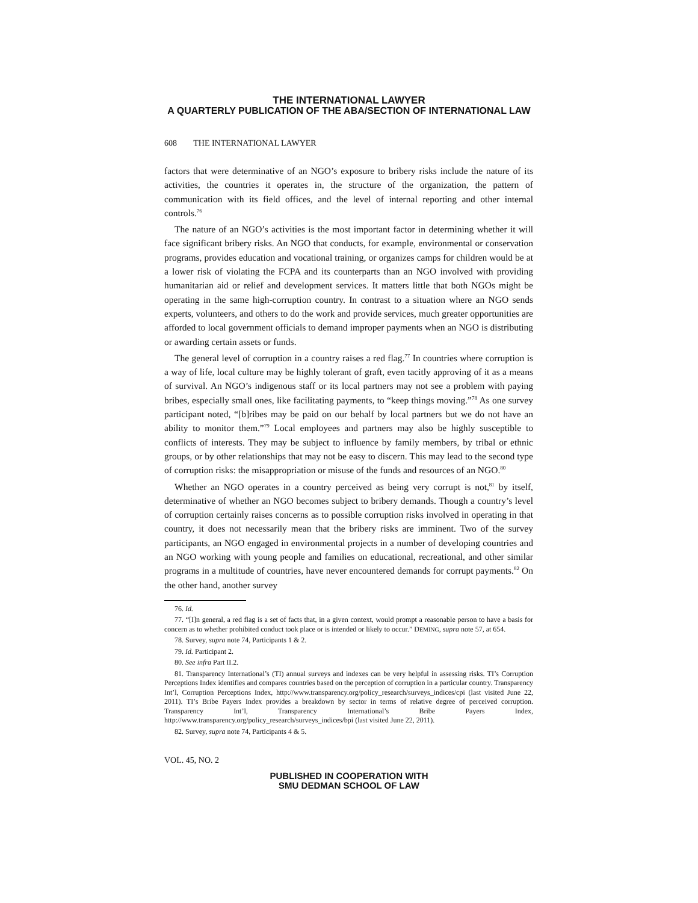THE INTERNATIONAL LAWYER
A QUARTERLY PUBLICATION OF THE ABA/SECTION OF INTERNATIONAL LAW
608 THE INTERNATIONAL LAWYER
factors that were determinative of an NGO’s exposure to bribery risks include the nature of its activities, the countries it operates in, the structure of the organization, the pattern of communication with its field offices, and the level of internal reporting and other internal controls.<sup>76</sup>
The nature of an NGO’s activities is the most important factor in determining whether it will face significant bribery risks. An NGO that conducts, for example, environmental or conservation programs, provides education and vocational training, or organizes camps for children would be at a lower risk of violating the FCPA and its counterparts than an NGO involved with providing humanitarian aid or relief and development services. It matters little that both NGOs might be operating in the same high-corruption country. In contrast to a situation where an NGO sends experts, volunteers, and others to do the work and provide services, much greater opportunities are afforded to local government officials to demand improper payments when an NGO is distributing or awarding certain assets or funds.
The general level of corruption in a country raises a red flag.<sup>77</sup> In countries where corruption is a way of life, local culture may be highly tolerant of graft, even tacitly approving of it as a means of survival. An NGO’s indigenous staff or its local partners may not see a problem with paying bribes, especially small ones, like facilitating payments, to “keep things moving.”<sup>78</sup> As one survey participant noted, “[b]ribes may be paid on our behalf by local partners but we do not have an ability to monitor them.”<sup>79</sup> Local employees and partners may also be highly susceptible to conflicts of interests. They may be subject to influence by family members, by tribal or ethnic groups, or by other relationships that may not be easy to discern. This may lead to the second type of corruption risks: the misappropriation or misuse of the funds and resources of an NGO.<sup>80</sup>
Whether an NGO operates in a country perceived as being very corrupt is not,<sup>81</sup> by itself, determinative of whether an NGO becomes subject to bribery demands. Though a country’s level of corruption certainly raises concerns as to possible corruption risks involved in operating in that country, it does not necessarily mean that the bribery risks are imminent. Two of the survey participants, an NGO engaged in environmental projects in a number of developing countries and an NGO working with young people and families on educational, recreational, and other similar programs in a multitude of countries, have never encountered demands for corrupt payments.<sup>82</sup> On the other hand, another survey
76. Id.
77. “[I]n general, a red flag is a set of facts that, in a given context, would prompt a reasonable person to have a basis for concern as to whether prohibited conduct took place or is intended or likely to occur.” DEMING, supra note 57, at 654.
78. Survey, supra note 74, Participants 1 & 2.
79. Id. Participant 2.
80. See infra Part II.2.
81. Transparency International’s (TI) annual surveys and indexes can be very helpful in assessing risks. TI’s Corruption Perceptions Index identifies and compares countries based on the perception of corruption in a particular country. Transparency Int’l, Corruption Perceptions Index, http://www.transparency.org/policy_research/surveys_indices/cpi (last visited June 22, 2011). TI’s Bribe Payers Index provides a breakdown by sector in terms of relative degree of perceived corruption. Transparency Int’l, Transparency International’s Bribe Payers Index, http://www.transparency.org/policy_research/surveys_indices/bpi (last visited June 22, 2011).
82. Survey, supra note 74, Participants 4 & 5.
VOL. 45, NO. 2
PUBLISHED IN COOPERATION WITH
SMU DEDMAN SCHOOL OF LAW